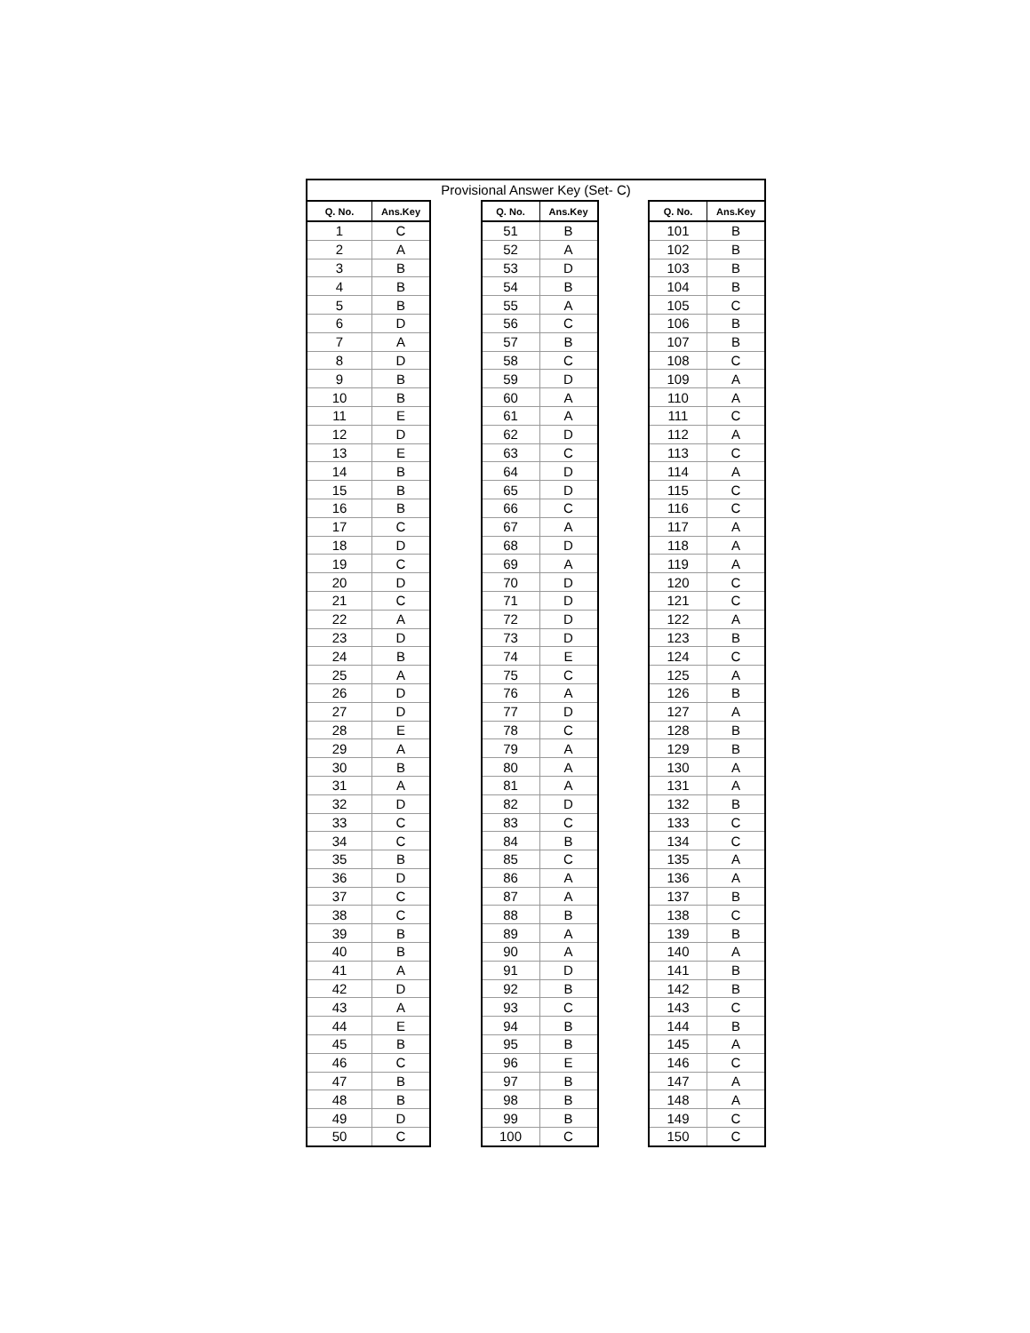Provisional Answer Key (Set- C)
| Q. No. | Ans.Key |
| --- | --- |
| 1 | C |
| 2 | A |
| 3 | B |
| 4 | B |
| 5 | B |
| 6 | D |
| 7 | A |
| 8 | D |
| 9 | B |
| 10 | B |
| 11 | E |
| 12 | D |
| 13 | E |
| 14 | B |
| 15 | B |
| 16 | B |
| 17 | C |
| 18 | D |
| 19 | C |
| 20 | D |
| 21 | C |
| 22 | A |
| 23 | D |
| 24 | B |
| 25 | A |
| 26 | D |
| 27 | D |
| 28 | E |
| 29 | A |
| 30 | B |
| 31 | A |
| 32 | D |
| 33 | C |
| 34 | C |
| 35 | B |
| 36 | D |
| 37 | C |
| 38 | C |
| 39 | B |
| 40 | B |
| 41 | A |
| 42 | D |
| 43 | A |
| 44 | E |
| 45 | B |
| 46 | C |
| 47 | B |
| 48 | B |
| 49 | D |
| 50 | C |
| Q. No. | Ans.Key |
| --- | --- |
| 51 | B |
| 52 | A |
| 53 | D |
| 54 | B |
| 55 | A |
| 56 | C |
| 57 | B |
| 58 | C |
| 59 | D |
| 60 | A |
| 61 | A |
| 62 | D |
| 63 | C |
| 64 | D |
| 65 | D |
| 66 | C |
| 67 | A |
| 68 | D |
| 69 | A |
| 70 | D |
| 71 | D |
| 72 | D |
| 73 | D |
| 74 | E |
| 75 | C |
| 76 | A |
| 77 | D |
| 78 | C |
| 79 | A |
| 80 | A |
| 81 | A |
| 82 | D |
| 83 | C |
| 84 | B |
| 85 | C |
| 86 | A |
| 87 | A |
| 88 | B |
| 89 | A |
| 90 | A |
| 91 | D |
| 92 | B |
| 93 | C |
| 94 | B |
| 95 | B |
| 96 | E |
| 97 | B |
| 98 | B |
| 99 | B |
| 100 | C |
| Q. No. | Ans.Key |
| --- | --- |
| 101 | B |
| 102 | B |
| 103 | B |
| 104 | B |
| 105 | C |
| 106 | B |
| 107 | B |
| 108 | C |
| 109 | A |
| 110 | A |
| 111 | C |
| 112 | A |
| 113 | C |
| 114 | A |
| 115 | C |
| 116 | C |
| 117 | A |
| 118 | A |
| 119 | A |
| 120 | C |
| 121 | C |
| 122 | A |
| 123 | B |
| 124 | C |
| 125 | A |
| 126 | B |
| 127 | A |
| 128 | B |
| 129 | B |
| 130 | A |
| 131 | A |
| 132 | B |
| 133 | C |
| 134 | C |
| 135 | A |
| 136 | A |
| 137 | B |
| 138 | C |
| 139 | B |
| 140 | A |
| 141 | B |
| 142 | B |
| 143 | C |
| 144 | B |
| 145 | A |
| 146 | C |
| 147 | A |
| 148 | A |
| 149 | C |
| 150 | C |